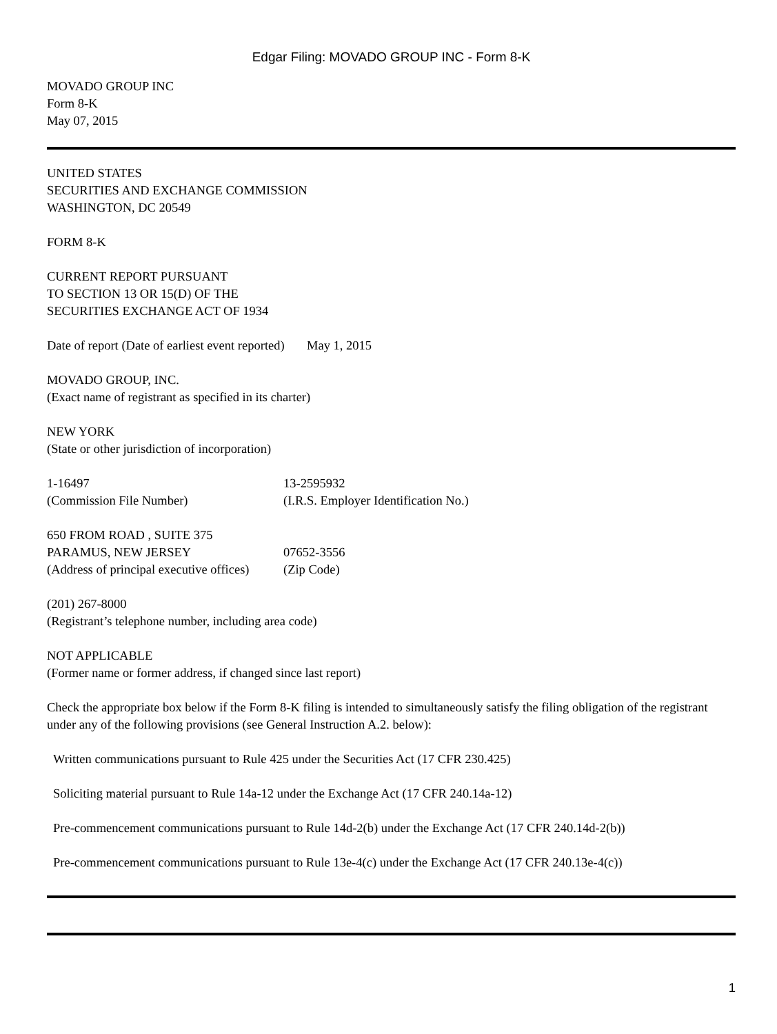Edgar Filing: MOVADO GROUP INC - Form 8-K
MOVADO GROUP INC
Form 8-K
May 07, 2015
UNITED STATES
SECURITIES AND EXCHANGE COMMISSION
WASHINGTON, DC 20549
FORM 8-K
CURRENT REPORT PURSUANT
TO SECTION 13 OR 15(D) OF THE
SECURITIES EXCHANGE ACT OF 1934
Date of report (Date of earliest event reported) May 1, 2015
MOVADO GROUP, INC.
(Exact name of registrant as specified in its charter)
NEW YORK
(State or other jurisdiction of incorporation)
| 1-16497 | 13-2595932 |
| (Commission File Number) | (I.R.S. Employer Identification No.) |
| 650 FROM ROAD , SUITE 375 | |
| PARAMUS, NEW JERSEY | 07652-3556 |
| (Address of principal executive offices) | (Zip Code) |
(201) 267-8000
(Registrant’s telephone number, including area code)
NOT APPLICABLE
(Former name or former address, if changed since last report)
Check the appropriate box below if the Form 8-K filing is intended to simultaneously satisfy the filing obligation of the registrant under any of the following provisions (see General Instruction A.2. below):
Written communications pursuant to Rule 425 under the Securities Act (17 CFR 230.425)
Soliciting material pursuant to Rule 14a-12 under the Exchange Act (17 CFR 240.14a-12)
Pre-commencement communications pursuant to Rule 14d-2(b) under the Exchange Act (17 CFR 240.14d-2(b))
Pre-commencement communications pursuant to Rule 13e-4(c) under the Exchange Act (17 CFR 240.13e-4(c))
1